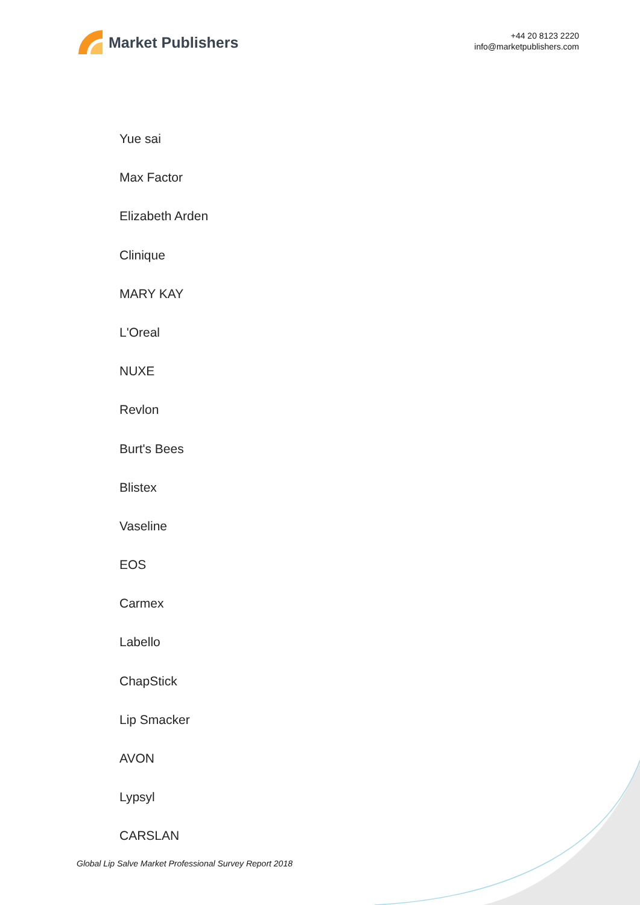Market Publishers
+44 20 8123 2220
info@marketpublishers.com
Yue sai
Max Factor
Elizabeth Arden
Clinique
MARY KAY
L'Oreal
NUXE
Revlon
Burt's Bees
Blistex
Vaseline
EOS
Carmex
Labello
ChapStick
Lip Smacker
AVON
Lypsyl
CARSLAN
Global Lip Salve Market Professional Survey Report 2018